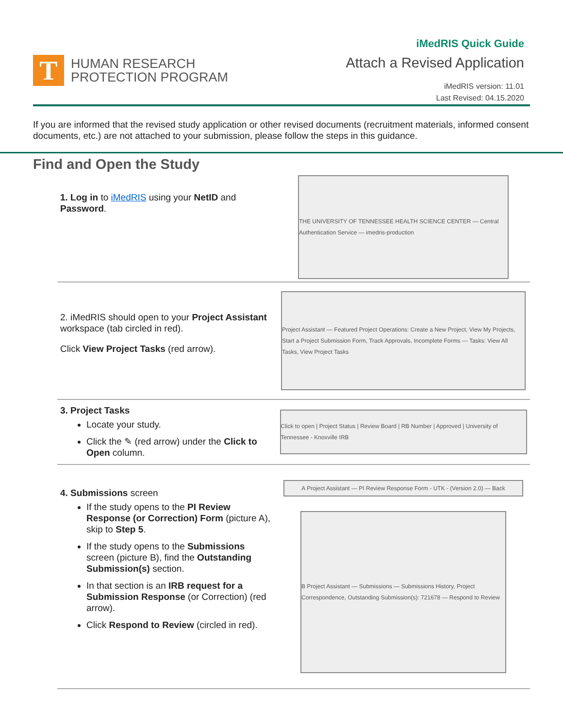T
HUMAN RESEARCH
PROTECTION PROGRAM
iMedRIS Quick Guide
Attach a Revised Application
iMedRIS version: 11.01
Last Revised: 04.15.2020
If you are informed that the revised study application or other revised documents (recruitment materials, informed consent documents, etc.) are not attached to your submission, please follow the steps in this guidance.
Find and Open the Study
1. Log in to iMedRIS using your NetID and Password.
THE UNIVERSITY OF TENNESSEE HEALTH SCIENCE CENTER — Central Authentication Service — imedris-production
2. iMedRIS should open to your Project Assistant workspace (tab circled in red).
Click View Project Tasks (red arrow).
Project Assistant — Featured Project Operations: Create a New Project, View My Projects, Start a Project Submission Form, Track Approvals, Incomplete Forms — Tasks: View All Tasks, View Project Tasks
3. Project Tasks
Locate your study.
Click the ✎ (red arrow) under the Click to Open column.
Click to open | Project Status | Review Board | RB Number | Approved | University of Tennessee - Knoxville IRB
4. Submissions screen
If the study opens to the PI Review Response (or Correction) Form (picture A), skip to Step 5.
If the study opens to the Submissions screen (picture B), find the Outstanding Submission(s) section.
In that section is an IRB request for a Submission Response (or Correction) (red arrow).
Click Respond to Review (circled in red).
A Project Assistant — PI Review Response Form - UTK - (Version 2.0) — Back
B Project Assistant — Submissions — Submissions History, Project Correspondence, Outstanding Submission(s): 721678 — Respond to Review